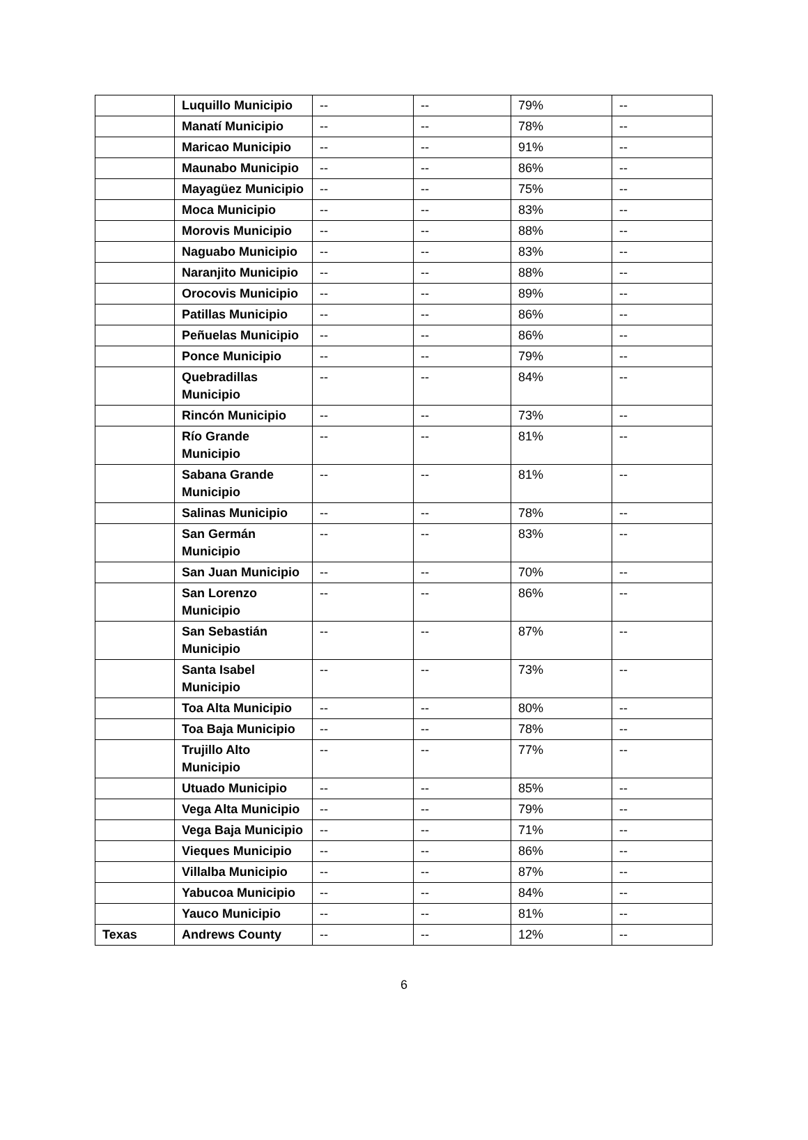| | Luquillo Municipio | -- | -- | 79% | -- |
| | Manatí Municipio | -- | -- | 78% | -- |
| | Maricao Municipio | -- | -- | 91% | -- |
| | Maunabo Municipio | -- | -- | 86% | -- |
| | Mayagüez Municipio | -- | -- | 75% | -- |
| | Moca Municipio | -- | -- | 83% | -- |
| | Morovis Municipio | -- | -- | 88% | -- |
| | Naguabo Municipio | -- | -- | 83% | -- |
| | Naranjito Municipio | -- | -- | 88% | -- |
| | Orocovis Municipio | -- | -- | 89% | -- |
| | Patillas Municipio | -- | -- | 86% | -- |
| | Peñuelas Municipio | -- | -- | 86% | -- |
| | Ponce Municipio | -- | -- | 79% | -- |
| | Quebradillas Municipio | -- | -- | 84% | -- |
| | Rincón Municipio | -- | -- | 73% | -- |
| | Río Grande Municipio | -- | -- | 81% | -- |
| | Sabana Grande Municipio | -- | -- | 81% | -- |
| | Salinas Municipio | -- | -- | 78% | -- |
| | San Germán Municipio | -- | -- | 83% | -- |
| | San Juan Municipio | -- | -- | 70% | -- |
| | San Lorenzo Municipio | -- | -- | 86% | -- |
| | San Sebastián Municipio | -- | -- | 87% | -- |
| | Santa Isabel Municipio | -- | -- | 73% | -- |
| | Toa Alta Municipio | -- | -- | 80% | -- |
| | Toa Baja Municipio | -- | -- | 78% | -- |
| | Trujillo Alto Municipio | -- | -- | 77% | -- |
| | Utuado Municipio | -- | -- | 85% | -- |
| | Vega Alta Municipio | -- | -- | 79% | -- |
| | Vega Baja Municipio | -- | -- | 71% | -- |
| | Vieques Municipio | -- | -- | 86% | -- |
| | Villalba Municipio | -- | -- | 87% | -- |
| | Yabucoa Municipio | -- | -- | 84% | -- |
| | Yauco Municipio | -- | -- | 81% | -- |
| Texas | Andrews County | -- | -- | 12% | -- |
6